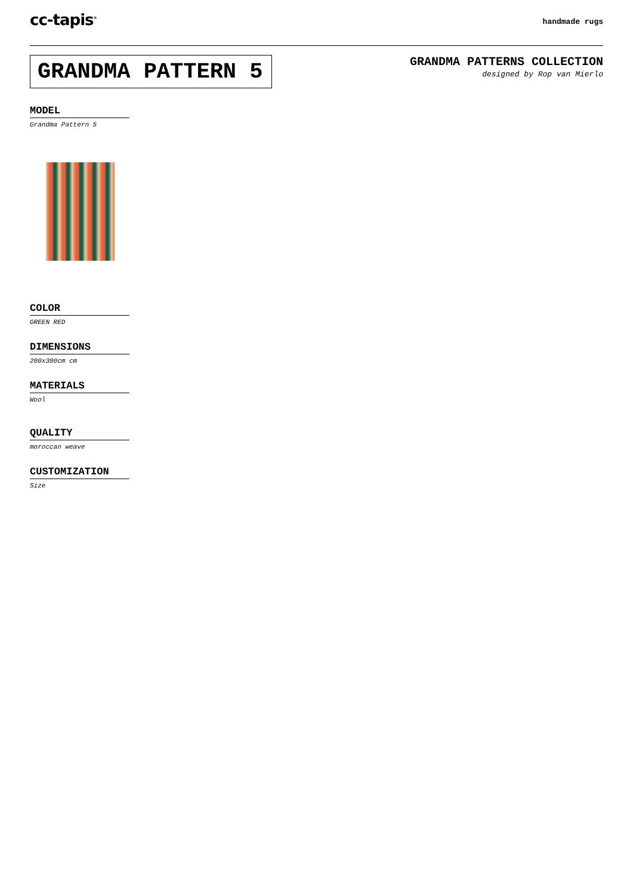cc-tapis<sup>®</sup>
handmade rugs
GRANDMA PATTERN 5
GRANDMA PATTERNS COLLECTION
designed by Rop van Mierlo
MODEL
Grandma Pattern 5
COLOR
GREEN RED
DIMENSIONS
200x300cm cm
MATERIALS
Wool
QUALITY
moroccan weave
CUSTOMIZATION
Size